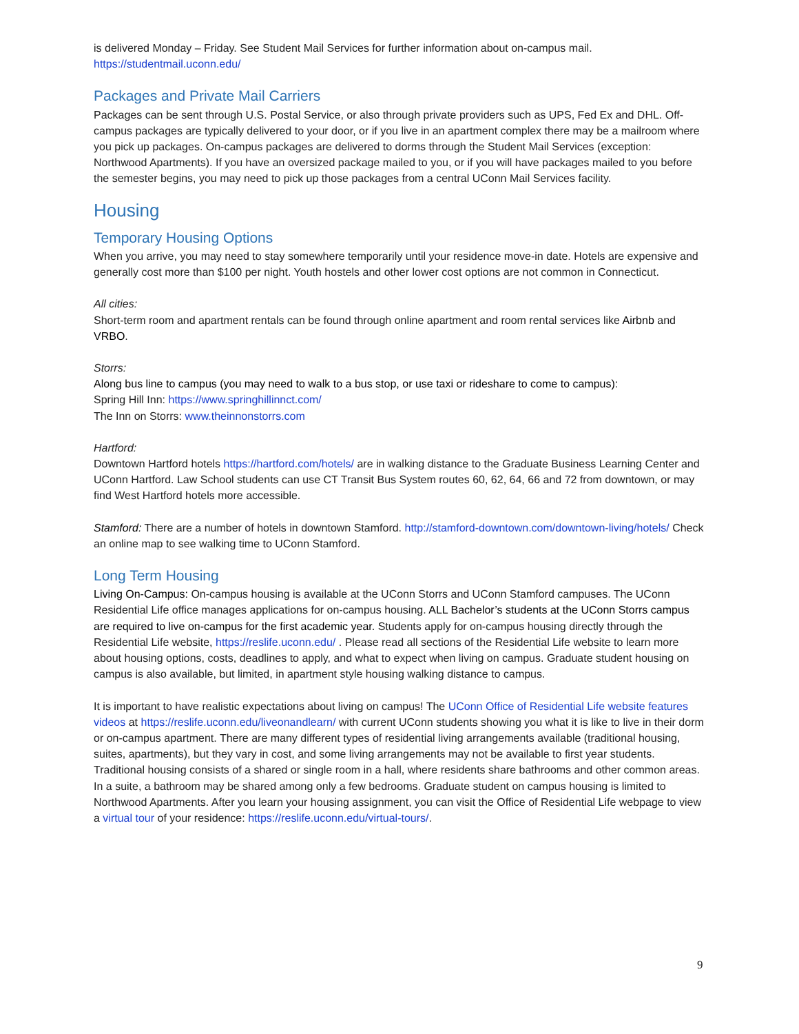is delivered Monday – Friday. See Student Mail Services for further information about on-campus mail.
https://studentmail.uconn.edu/
Packages and Private Mail Carriers
Packages can be sent through U.S. Postal Service, or also through private providers such as UPS, Fed Ex and DHL. Off-campus packages are typically delivered to your door, or if you live in an apartment complex there may be a mailroom where you pick up packages. On-campus packages are delivered to dorms through the Student Mail Services (exception: Northwood Apartments). If you have an oversized package mailed to you, or if you will have packages mailed to you before the semester begins, you may need to pick up those packages from a central UConn Mail Services facility.
Housing
Temporary Housing Options
When you arrive, you may need to stay somewhere temporarily until your residence move-in date. Hotels are expensive and generally cost more than $100 per night. Youth hostels and other lower cost options are not common in Connecticut.
All cities:
Short-term room and apartment rentals can be found through online apartment and room rental services like Airbnb and VRBO.
Storrs:
Along bus line to campus (you may need to walk to a bus stop, or use taxi or rideshare to come to campus):
Spring Hill Inn: https://www.springhillinnct.com/
The Inn on Storrs: www.theinnonstorrs.com
Hartford:
Downtown Hartford hotels https://hartford.com/hotels/ are in walking distance to the Graduate Business Learning Center and UConn Hartford. Law School students can use CT Transit Bus System routes 60, 62, 64, 66 and 72 from downtown, or may find West Hartford hotels more accessible.
Stamford: There are a number of hotels in downtown Stamford. http://stamford-downtown.com/downtown-living/hotels/ Check an online map to see walking time to UConn Stamford.
Long Term Housing
Living On-Campus: On-campus housing is available at the UConn Storrs and UConn Stamford campuses. The UConn Residential Life office manages applications for on-campus housing. ALL Bachelor’s students at the UConn Storrs campus are required to live on-campus for the first academic year. Students apply for on-campus housing directly through the Residential Life website, https://reslife.uconn.edu/ . Please read all sections of the Residential Life website to learn more about housing options, costs, deadlines to apply, and what to expect when living on campus. Graduate student housing on campus is also available, but limited, in apartment style housing walking distance to campus.
It is important to have realistic expectations about living on campus! The UConn Office of Residential Life website features videos at https://reslife.uconn.edu/liveonandlearn/ with current UConn students showing you what it is like to live in their dorm or on-campus apartment. There are many different types of residential living arrangements available (traditional housing, suites, apartments), but they vary in cost, and some living arrangements may not be available to first year students. Traditional housing consists of a shared or single room in a hall, where residents share bathrooms and other common areas. In a suite, a bathroom may be shared among only a few bedrooms. Graduate student on campus housing is limited to Northwood Apartments. After you learn your housing assignment, you can visit the Office of Residential Life webpage to view a virtual tour of your residence: https://reslife.uconn.edu/virtual-tours/.
9